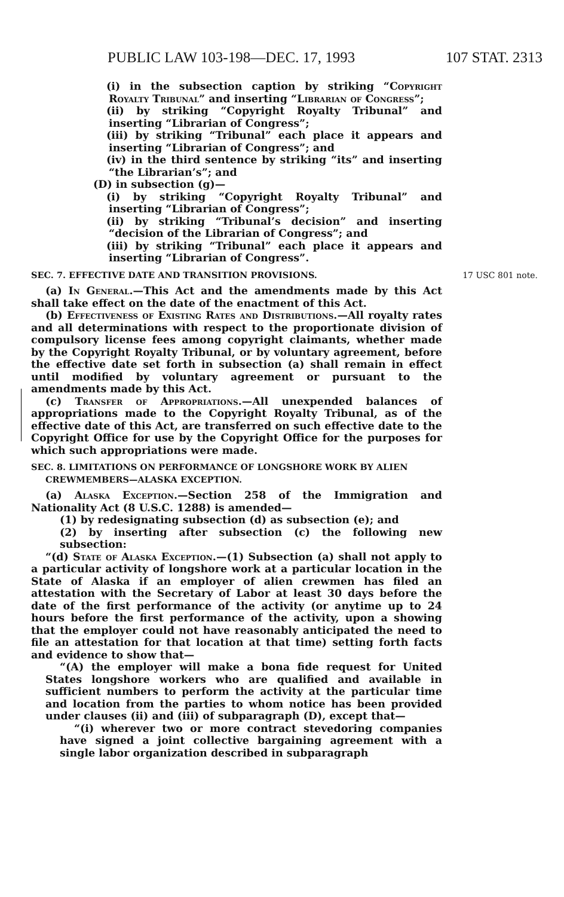PUBLIC LAW 103-198—DEC. 17, 1993 107 STAT. 2313
(i) in the subsection caption by striking “Copyright Royalty Tribunal” and inserting “Librarian of Congress”;
(ii) by striking “Copyright Royalty Tribunal” and inserting “Librarian of Congress”;
(iii) by striking “Tribunal” each place it appears and inserting “Librarian of Congress”; and
(iv) in the third sentence by striking “its” and inserting “the Librarian’s”; and
(D) in subsection (g)—
(i) by striking “Copyright Royalty Tribunal” and inserting “Librarian of Congress”;
(ii) by striking “Tribunal’s decision” and inserting “decision of the Librarian of Congress”; and
(iii) by striking “Tribunal” each place it appears and inserting “Librarian of Congress”.
SEC. 7. EFFECTIVE DATE AND TRANSITION PROVISIONS. 17 USC 801 note.
(a) In General.—This Act and the amendments made by this Act shall take effect on the date of the enactment of this Act.
(b) Effectiveness of Existing Rates and Distributions.—All royalty rates and all determinations with respect to the proportionate division of compulsory license fees among copyright claimants, whether made by the Copyright Royalty Tribunal, or by voluntary agreement, before the effective date set forth in subsection (a) shall remain in effect until modified by voluntary agreement or pursuant to the amendments made by this Act.
(c) Transfer of Appropriations.—All unexpended balances of appropriations made to the Copyright Royalty Tribunal, as of the effective date of this Act, are transferred on such effective date to the Copyright Office for use by the Copyright Office for the purposes for which such appropriations were made.
SEC. 8. LIMITATIONS ON PERFORMANCE OF LONGSHORE WORK BY ALIEN CREWMEMBERS—ALASKA EXCEPTION.
(a) Alaska Exception.—Section 258 of the Immigration and Nationality Act (8 U.S.C. 1288) is amended—
(1) by redesignating subsection (d) as subsection (e); and
(2) by inserting after subsection (c) the following new subsection:
“(d) State of Alaska Exception.—(1) Subsection (a) shall not apply to a particular activity of longshore work at a particular location in the State of Alaska if an employer of alien crewmen has filed an attestation with the Secretary of Labor at least 30 days before the date of the first performance of the activity (or anytime up to 24 hours before the first performance of the activity, upon a showing that the employer could not have reasonably anticipated the need to file an attestation for that location at that time) setting forth facts and evidence to show that—
“(A) the employer will make a bona fide request for United States longshore workers who are qualified and available in sufficient numbers to perform the activity at the particular time and location from the parties to whom notice has been provided under clauses (ii) and (iii) of subparagraph (D), except that—
“(i) wherever two or more contract stevedoring companies have signed a joint collective bargaining agreement with a single labor organization described in subparagraph